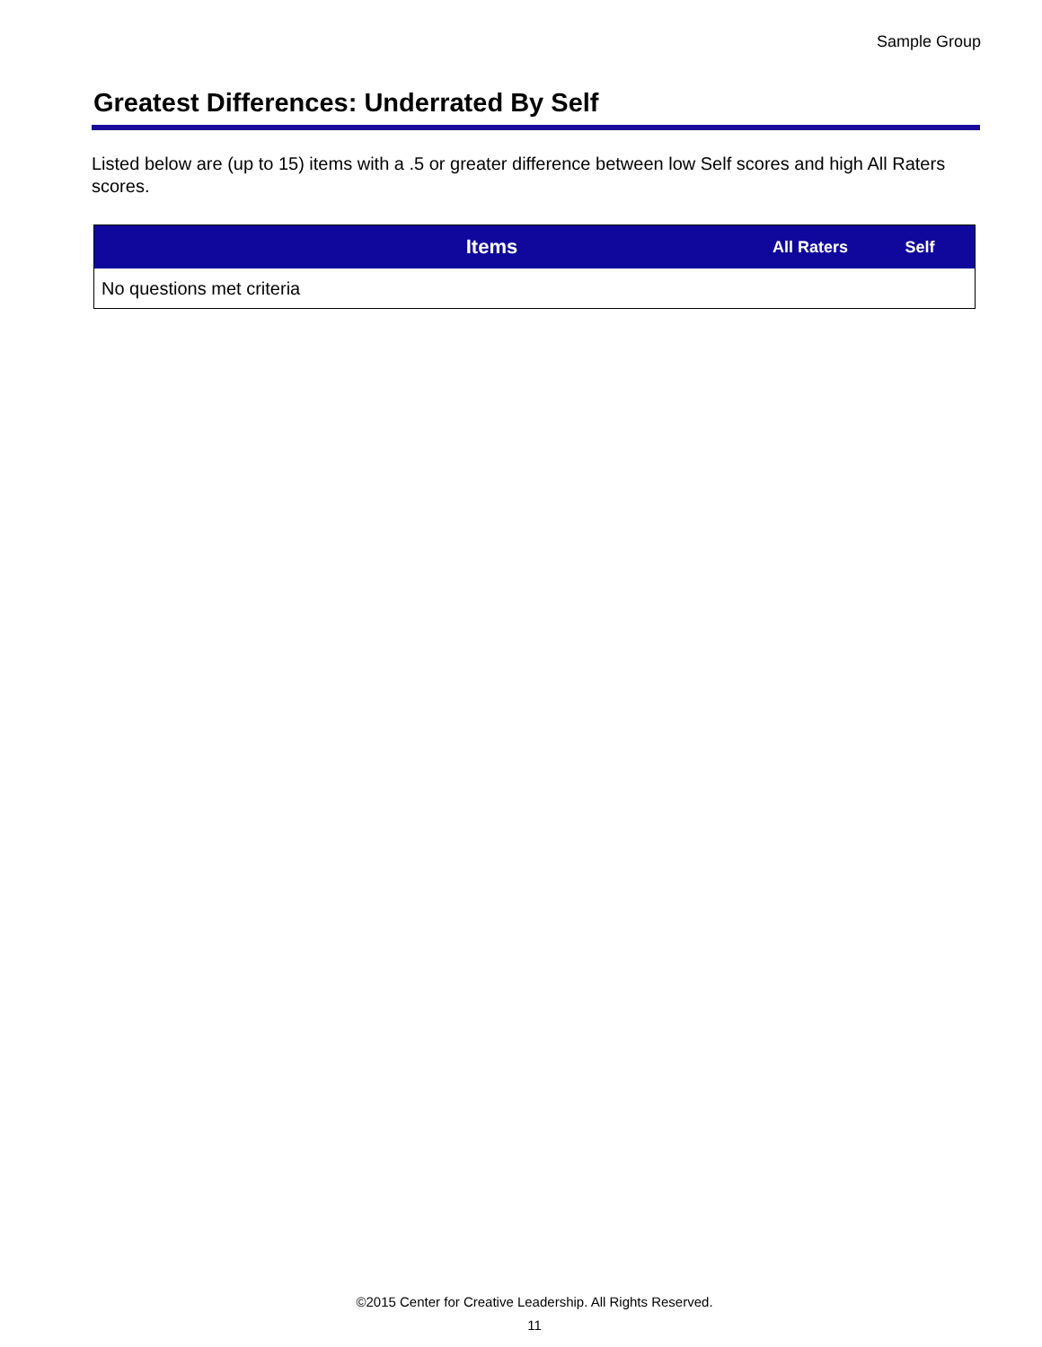Sample Group
Greatest Differences: Underrated By Self
Listed below are (up to 15) items with a .5 or greater difference between low Self scores and high All Raters scores.
| Items | All Raters | Self |
| --- | --- | --- |
| No questions met criteria | | |
©2015 Center for Creative Leadership. All Rights Reserved.
11